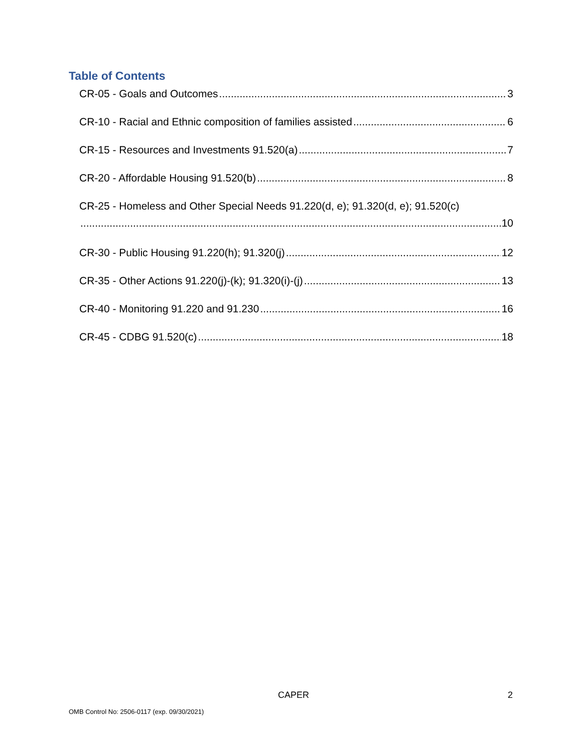Table of Contents
CR-05 - Goals and Outcomes 3
CR-10 - Racial and Ethnic composition of families assisted 6
CR-15 - Resources and Investments 91.520(a) 7
CR-20 - Affordable Housing 91.520(b) 8
CR-25 - Homeless and Other Special Needs 91.220(d, e); 91.320(d, e); 91.520(c)
10
CR-30 - Public Housing 91.220(h); 91.320(j) 12
CR-35 - Other Actions 91.220(j)-(k); 91.320(i)-(j) 13
CR-40 - Monitoring 91.220 and 91.230 16
CR-45 - CDBG 91.520(c) 18
CAPER 2
OMB Control No: 2506-0117 (exp. 09/30/2021)